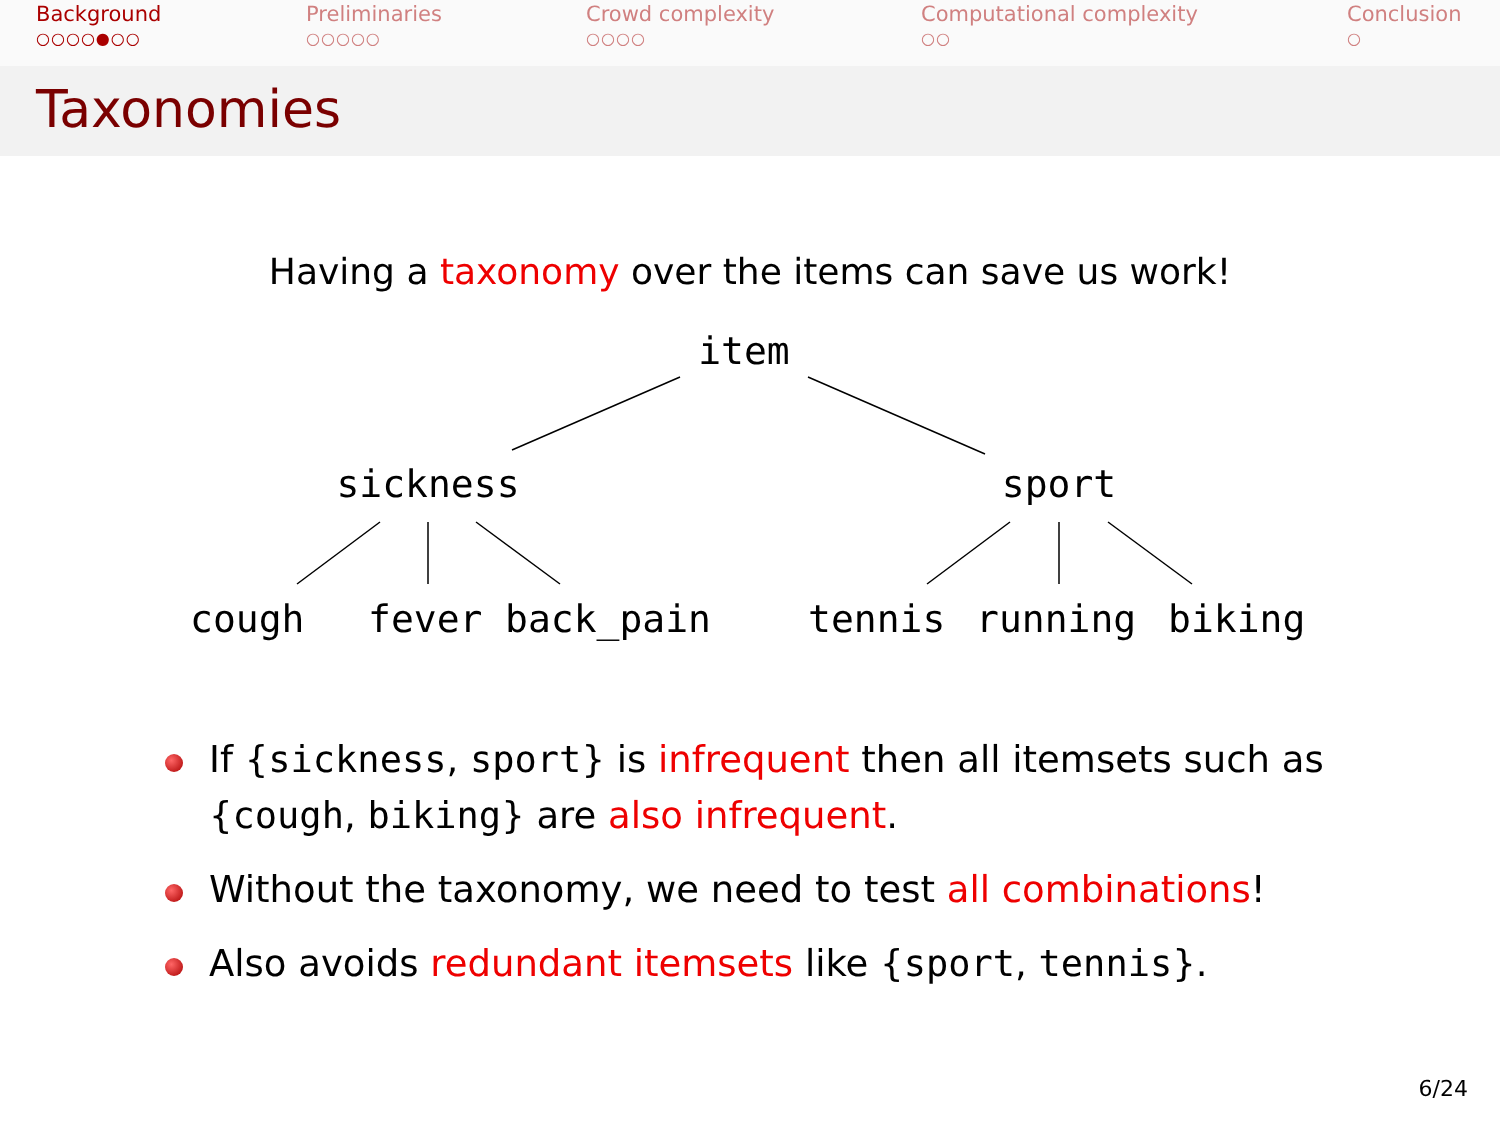Background
○○○○●○○
Preliminaries
○○○○○
Crowd complexity
○○○○
Computational complexity
○○
Conclusion
○
Taxonomies
Having a taxonomy over the items can save us work!
item
sickness
sport
cough
fever
back_pain
tennis
running
biking
If {sickness, sport} is infrequent then all itemsets such as {cough, biking} are also infrequent.
Without the taxonomy, we need to test all combinations!
Also avoids redundant itemsets like {sport, tennis}.
6/24